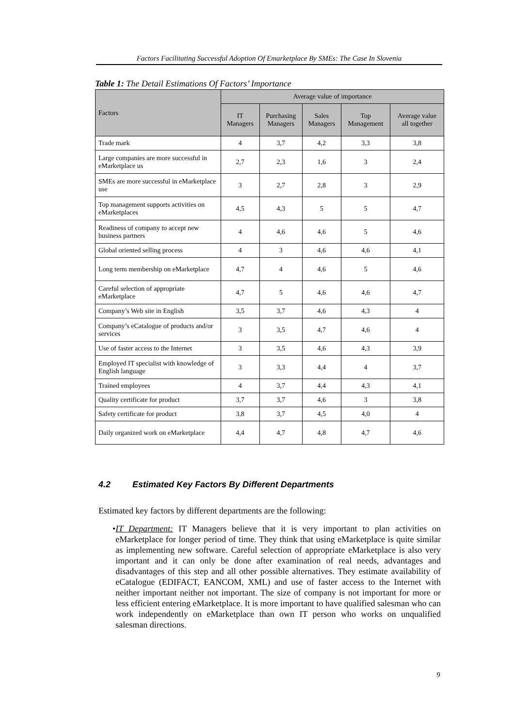Factors Facilitating Successful Adoption Of Emarketplace By SMEs: The Case In Slovenia
Table 1: The Detail Estimations Of Factors’ Importance
| Factors | Average value of importance | | | | |
| --- | --- | --- | --- | --- | --- |
| | IT Managers | Purchasing Managers | Sales Managers | Top Management | Average value all together |
| Trade mark | 4 | 3,7 | 4,2 | 3,3 | 3,8 |
| Large companies are more successful in eMarketplace us | 2,7 | 2,3 | 1,6 | 3 | 2,4 |
| SMEs are more successful in eMarketplace use | 3 | 2,7 | 2,8 | 3 | 2,9 |
| Top management supports activities on eMarketplaces | 4,5 | 4,3 | 5 | 5 | 4,7 |
| Readiness of company to accept new business partners | 4 | 4,6 | 4,6 | 5 | 4,6 |
| Global oriented selling process | 4 | 3 | 4,6 | 4,6 | 4,1 |
| Long term membership on eMarketplace | 4,7 | 4 | 4,6 | 5 | 4,6 |
| Careful selection of appropriate eMarketplace | 4,7 | 5 | 4,6 | 4,6 | 4,7 |
| Company’s Web site in English | 3,5 | 3,7 | 4,6 | 4,3 | 4 |
| Company’s eCatalogue of products and/or services | 3 | 3,5 | 4,7 | 4,6 | 4 |
| Use of faster access to the Internet | 3 | 3,5 | 4,6 | 4,3 | 3,9 |
| Employed IT specialist with knowledge of English language | 3 | 3,3 | 4,4 | 4 | 3,7 |
| Trained employees | 4 | 3,7 | 4,4 | 4,3 | 4,1 |
| Quality certificate for product | 3,7 | 3,7 | 4,6 | 3 | 3,8 |
| Safety certificate for product | 3,8 | 3,7 | 4,5 | 4,0 | 4 |
| Daily organized work on eMarketplace | 4,4 | 4,7 | 4,8 | 4,7 | 4,6 |
4.2 Estimated Key Factors By Different Departments
Estimated key factors by different departments are the following:
• IT Department: IT Managers believe that it is very important to plan activities on eMarketplace for longer period of time. They think that using eMarketplace is quite similar as implementing new software. Careful selection of appropriate eMarketplace is also very important and it can only be done after examination of real needs, advantages and disadvantages of this step and all other possible alternatives. They estimate availability of eCatalogue (EDIFACT, EANCOM, XML) and use of faster access to the Internet with neither important neither not important. The size of company is not important for more or less efficient entering eMarketplace. It is more important to have qualified salesman who can work independently on eMarketplace than own IT person who works on unqualified salesman directions.
9